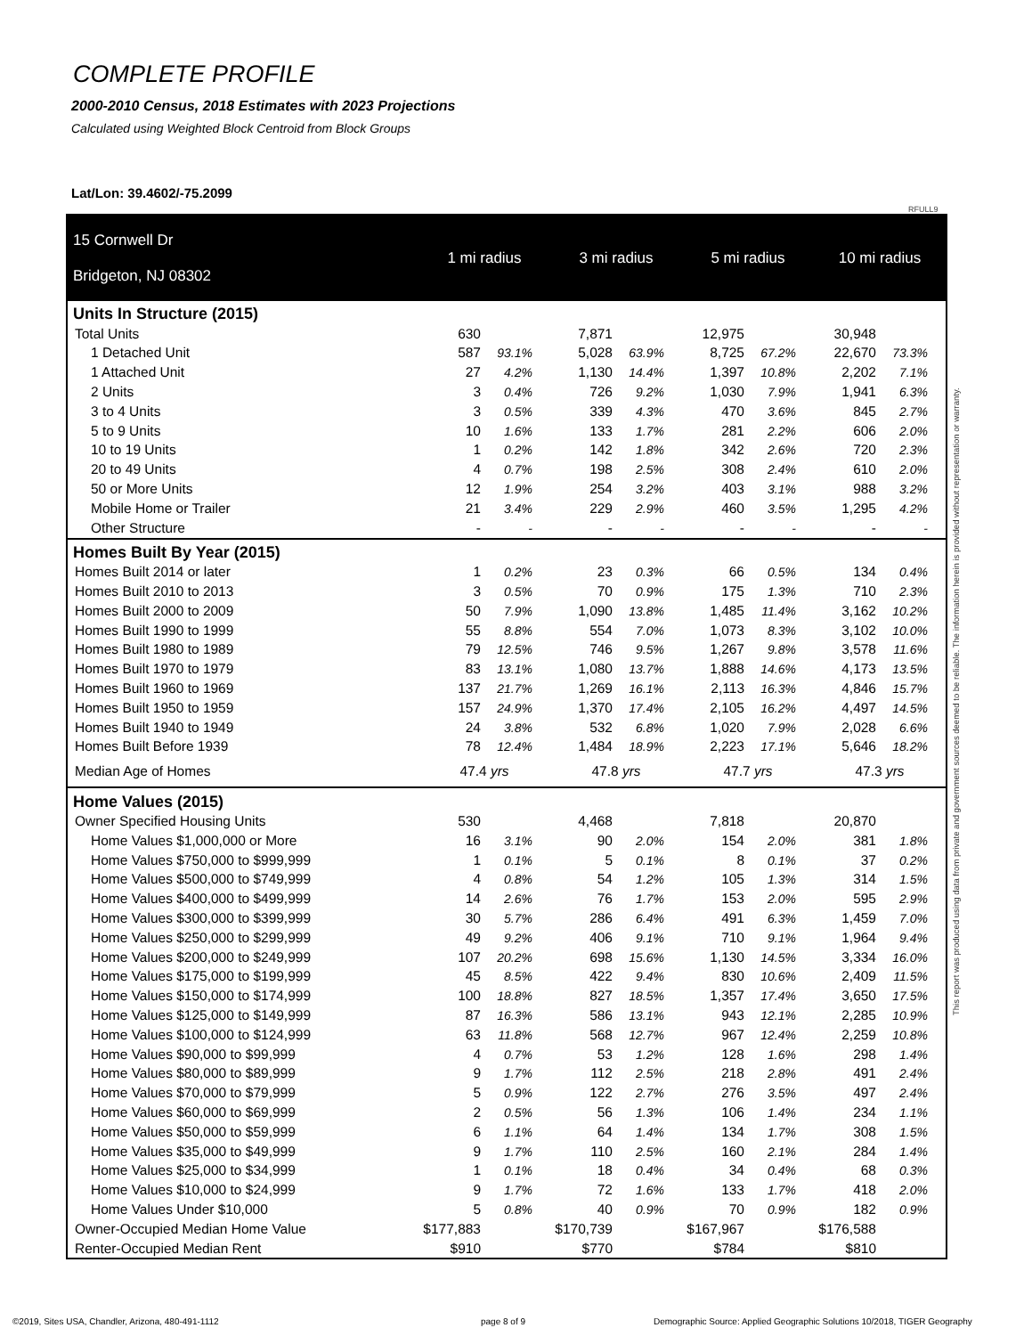COMPLETE PROFILE
2000-2010 Census, 2018 Estimates with 2023 Projections
Calculated using Weighted Block Centroid from Block Groups
Lat/Lon: 39.4602/-75.2099
RFULL9
| 15 Cornwell Dr Bridgeton, NJ 08302 | 1 mi radius | | 3 mi radius | | 5 mi radius | | 10 mi radius | |
| Units In Structure (2015) | | | | | | | | |
| Total Units | 630 | | 7,871 | | 12,975 | | 30,948 | |
| 1 Detached Unit | 587 | 93.1% | 5,028 | 63.9% | 8,725 | 67.2% | 22,670 | 73.3% |
| 1 Attached Unit | 27 | 4.2% | 1,130 | 14.4% | 1,397 | 10.8% | 2,202 | 7.1% |
| 2 Units | 3 | 0.4% | 726 | 9.2% | 1,030 | 7.9% | 1,941 | 6.3% |
| 3 to 4 Units | 3 | 0.5% | 339 | 4.3% | 470 | 3.6% | 845 | 2.7% |
| 5 to 9 Units | 10 | 1.6% | 133 | 1.7% | 281 | 2.2% | 606 | 2.0% |
| 10 to 19 Units | 1 | 0.2% | 142 | 1.8% | 342 | 2.6% | 720 | 2.3% |
| 20 to 49 Units | 4 | 0.7% | 198 | 2.5% | 308 | 2.4% | 610 | 2.0% |
| 50 or More Units | 12 | 1.9% | 254 | 3.2% | 403 | 3.1% | 988 | 3.2% |
| Mobile Home or Trailer | 21 | 3.4% | 229 | 2.9% | 460 | 3.5% | 1,295 | 4.2% |
| Other Structure | - | - | - | - | - | - | - | - |
| Homes Built By Year (2015) | | | | | | | | |
| Homes Built 2014 or later | 1 | 0.2% | 23 | 0.3% | 66 | 0.5% | 134 | 0.4% |
| Homes Built 2010 to 2013 | 3 | 0.5% | 70 | 0.9% | 175 | 1.3% | 710 | 2.3% |
| Homes Built 2000 to 2009 | 50 | 7.9% | 1,090 | 13.8% | 1,485 | 11.4% | 3,162 | 10.2% |
| Homes Built 1990 to 1999 | 55 | 8.8% | 554 | 7.0% | 1,073 | 8.3% | 3,102 | 10.0% |
| Homes Built 1980 to 1989 | 79 | 12.5% | 746 | 9.5% | 1,267 | 9.8% | 3,578 | 11.6% |
| Homes Built 1970 to 1979 | 83 | 13.1% | 1,080 | 13.7% | 1,888 | 14.6% | 4,173 | 13.5% |
| Homes Built 1960 to 1969 | 137 | 21.7% | 1,269 | 16.1% | 2,113 | 16.3% | 4,846 | 15.7% |
| Homes Built 1950 to 1959 | 157 | 24.9% | 1,370 | 17.4% | 2,105 | 16.2% | 4,497 | 14.5% |
| Homes Built 1940 to 1949 | 24 | 3.8% | 532 | 6.8% | 1,020 | 7.9% | 2,028 | 6.6% |
| Homes Built Before 1939 | 78 | 12.4% | 1,484 | 18.9% | 2,223 | 17.1% | 5,646 | 18.2% |
| Median Age of Homes | 47.4 yrs | | 47.8 yrs | | 47.7 yrs | | 47.3 yrs | |
| Home Values (2015) | | | | | | | | |
| Owner Specified Housing Units | 530 | | 4,468 | | 7,818 | | 20,870 | |
| Home Values $1,000,000 or More | 16 | 3.1% | 90 | 2.0% | 154 | 2.0% | 381 | 1.8% |
| Home Values $750,000 to $999,999 | 1 | 0.1% | 5 | 0.1% | 8 | 0.1% | 37 | 0.2% |
| Home Values $500,000 to $749,999 | 4 | 0.8% | 54 | 1.2% | 105 | 1.3% | 314 | 1.5% |
| Home Values $400,000 to $499,999 | 14 | 2.6% | 76 | 1.7% | 153 | 2.0% | 595 | 2.9% |
| Home Values $300,000 to $399,999 | 30 | 5.7% | 286 | 6.4% | 491 | 6.3% | 1,459 | 7.0% |
| Home Values $250,000 to $299,999 | 49 | 9.2% | 406 | 9.1% | 710 | 9.1% | 1,964 | 9.4% |
| Home Values $200,000 to $249,999 | 107 | 20.2% | 698 | 15.6% | 1,130 | 14.5% | 3,334 | 16.0% |
| Home Values $175,000 to $199,999 | 45 | 8.5% | 422 | 9.4% | 830 | 10.6% | 2,409 | 11.5% |
| Home Values $150,000 to $174,999 | 100 | 18.8% | 827 | 18.5% | 1,357 | 17.4% | 3,650 | 17.5% |
| Home Values $125,000 to $149,999 | 87 | 16.3% | 586 | 13.1% | 943 | 12.1% | 2,285 | 10.9% |
| Home Values $100,000 to $124,999 | 63 | 11.8% | 568 | 12.7% | 967 | 12.4% | 2,259 | 10.8% |
| Home Values $90,000 to $99,999 | 4 | 0.7% | 53 | 1.2% | 128 | 1.6% | 298 | 1.4% |
| Home Values $80,000 to $89,999 | 9 | 1.7% | 112 | 2.5% | 218 | 2.8% | 491 | 2.4% |
| Home Values $70,000 to $79,999 | 5 | 0.9% | 122 | 2.7% | 276 | 3.5% | 497 | 2.4% |
| Home Values $60,000 to $69,999 | 2 | 0.5% | 56 | 1.3% | 106 | 1.4% | 234 | 1.1% |
| Home Values $50,000 to $59,999 | 6 | 1.1% | 64 | 1.4% | 134 | 1.7% | 308 | 1.5% |
| Home Values $35,000 to $49,999 | 9 | 1.7% | 110 | 2.5% | 160 | 2.1% | 284 | 1.4% |
| Home Values $25,000 to $34,999 | 1 | 0.1% | 18 | 0.4% | 34 | 0.4% | 68 | 0.3% |
| Home Values $10,000 to $24,999 | 9 | 1.7% | 72 | 1.6% | 133 | 1.7% | 418 | 2.0% |
| Home Values Under $10,000 | 5 | 0.8% | 40 | 0.9% | 70 | 0.9% | 182 | 0.9% |
| Owner-Occupied Median Home Value | $177,883 | | $170,739 | | $167,967 | | $176,588 | |
| Renter-Occupied Median Rent | $910 | | $770 | | $784 | | $810 | |
This report was produced using data from private and government sources deemed to be reliable. The information herein is provided without representation or warranty.
©2019, Sites USA, Chandler, Arizona, 480-491-1112
page 8 of 9
Demographic Source: Applied Geographic Solutions 10/2018, TIGER Geography